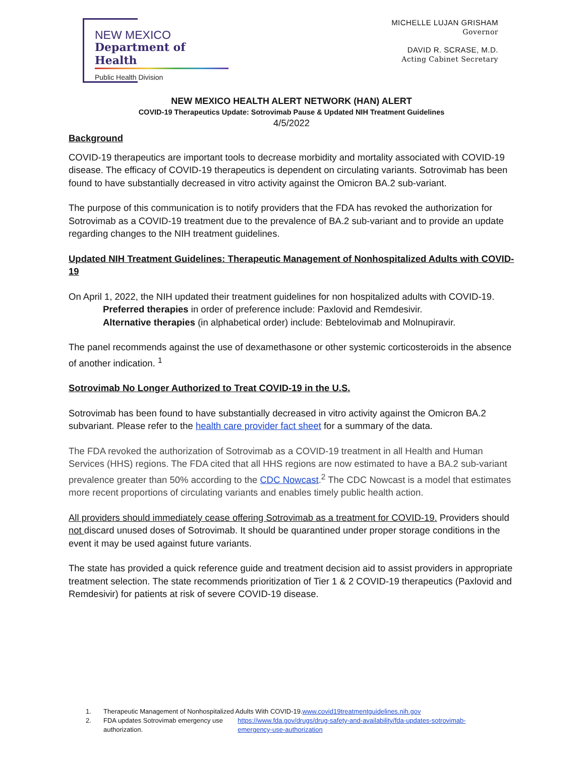NEW MEXICO
Department of Health
Public Health Division
MICHELLE LUJAN GRISHAM
Governor
DAVID R. SCRASE, M.D.
Acting Cabinet Secretary
NEW MEXICO HEALTH ALERT NETWORK (HAN) ALERT
COVID-19 Therapeutics Update: Sotrovimab Pause & Updated NIH Treatment Guidelines
4/5/2022
Background
COVID-19 therapeutics are important tools to decrease morbidity and mortality associated with COVID-19 disease. The efficacy of COVID-19 therapeutics is dependent on circulating variants. Sotrovimab has been found to have substantially decreased in vitro activity against the Omicron BA.2 sub-variant.
The purpose of this communication is to notify providers that the FDA has revoked the authorization for Sotrovimab as a COVID-19 treatment due to the prevalence of BA.2 sub-variant and to provide an update regarding changes to the NIH treatment guidelines.
Updated NIH Treatment Guidelines: Therapeutic Management of Nonhospitalized Adults with COVID-19
On April 1, 2022, the NIH updated their treatment guidelines for non hospitalized adults with COVID-19.
Preferred therapies in order of preference include: Paxlovid and Remdesivir.
Alternative therapies (in alphabetical order) include: Bebtelovimab and Molnupiravir.
The panel recommends against the use of dexamethasone or other systemic corticosteroids in the absence of another indication. <sup>1</sup>
Sotrovimab No Longer Authorized to Treat COVID-19 in the U.S.
Sotrovimab has been found to have substantially decreased in vitro activity against the Omicron BA.2 subvariant. Please refer to the health care provider fact sheet for a summary of the data.
The FDA revoked the authorization of Sotrovimab as a COVID-19 treatment in all Health and Human Services (HHS) regions. The FDA cited that all HHS regions are now estimated to have a BA.2 sub-variant prevalence greater than 50% according to the CDC Nowcast.<sup>2</sup> The CDC Nowcast is a model that estimates more recent proportions of circulating variants and enables timely public health action.
All providers should immediately cease offering Sotrovimab as a treatment for COVID-19. Providers should not discard unused doses of Sotrovimab. It should be quarantined under proper storage conditions in the event it may be used against future variants.
The state has provided a quick reference guide and treatment decision aid to assist providers in appropriate treatment selection. The state recommends prioritization of Tier 1 & 2 COVID-19 therapeutics (Paxlovid and Remdesivir) for patients at risk of severe COVID-19 disease.
1. Therapeutic Management of Nonhospitalized Adults With COVID-19. www.covid19treatmentguidelines.nih.gov
2. FDA updates Sotrovimab emergency use authorization. https://www.fda.gov/drugs/drug-safety-and-availability/fda-updates-sotrovimab-emergency-use-authorization